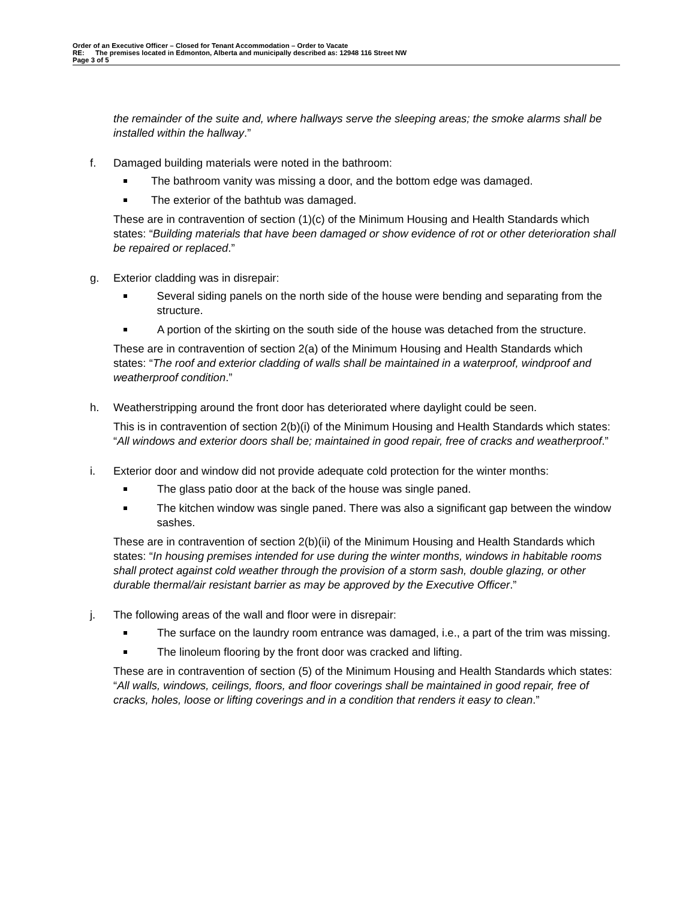Order of an Executive Officer – Closed for Tenant Accommodation – Order to Vacate
RE: The premises located in Edmonton, Alberta and municipally described as: 12948 116 Street NW
Page 3 of 5
the remainder of the suite and, where hallways serve the sleeping areas; the smoke alarms shall be installed within the hallway.”
f. Damaged building materials were noted in the bathroom:
The bathroom vanity was missing a door, and the bottom edge was damaged.
The exterior of the bathtub was damaged.
These are in contravention of section (1)(c) of the Minimum Housing and Health Standards which states: “Building materials that have been damaged or show evidence of rot or other deterioration shall be repaired or replaced.”
g. Exterior cladding was in disrepair:
Several siding panels on the north side of the house were bending and separating from the structure.
A portion of the skirting on the south side of the house was detached from the structure.
These are in contravention of section 2(a) of the Minimum Housing and Health Standards which states: “The roof and exterior cladding of walls shall be maintained in a waterproof, windproof and weatherproof condition.”
h. Weatherstripping around the front door has deteriorated where daylight could be seen.
This is in contravention of section 2(b)(i) of the Minimum Housing and Health Standards which states: “All windows and exterior doors shall be; maintained in good repair, free of cracks and weatherproof.”
i. Exterior door and window did not provide adequate cold protection for the winter months:
The glass patio door at the back of the house was single paned.
The kitchen window was single paned. There was also a significant gap between the window sashes.
These are in contravention of section 2(b)(ii) of the Minimum Housing and Health Standards which states: “In housing premises intended for use during the winter months, windows in habitable rooms shall protect against cold weather through the provision of a storm sash, double glazing, or other durable thermal/air resistant barrier as may be approved by the Executive Officer.”
j. The following areas of the wall and floor were in disrepair:
The surface on the laundry room entrance was damaged, i.e., a part of the trim was missing.
The linoleum flooring by the front door was cracked and lifting.
These are in contravention of section (5) of the Minimum Housing and Health Standards which states: “All walls, windows, ceilings, floors, and floor coverings shall be maintained in good repair, free of cracks, holes, loose or lifting coverings and in a condition that renders it easy to clean.”